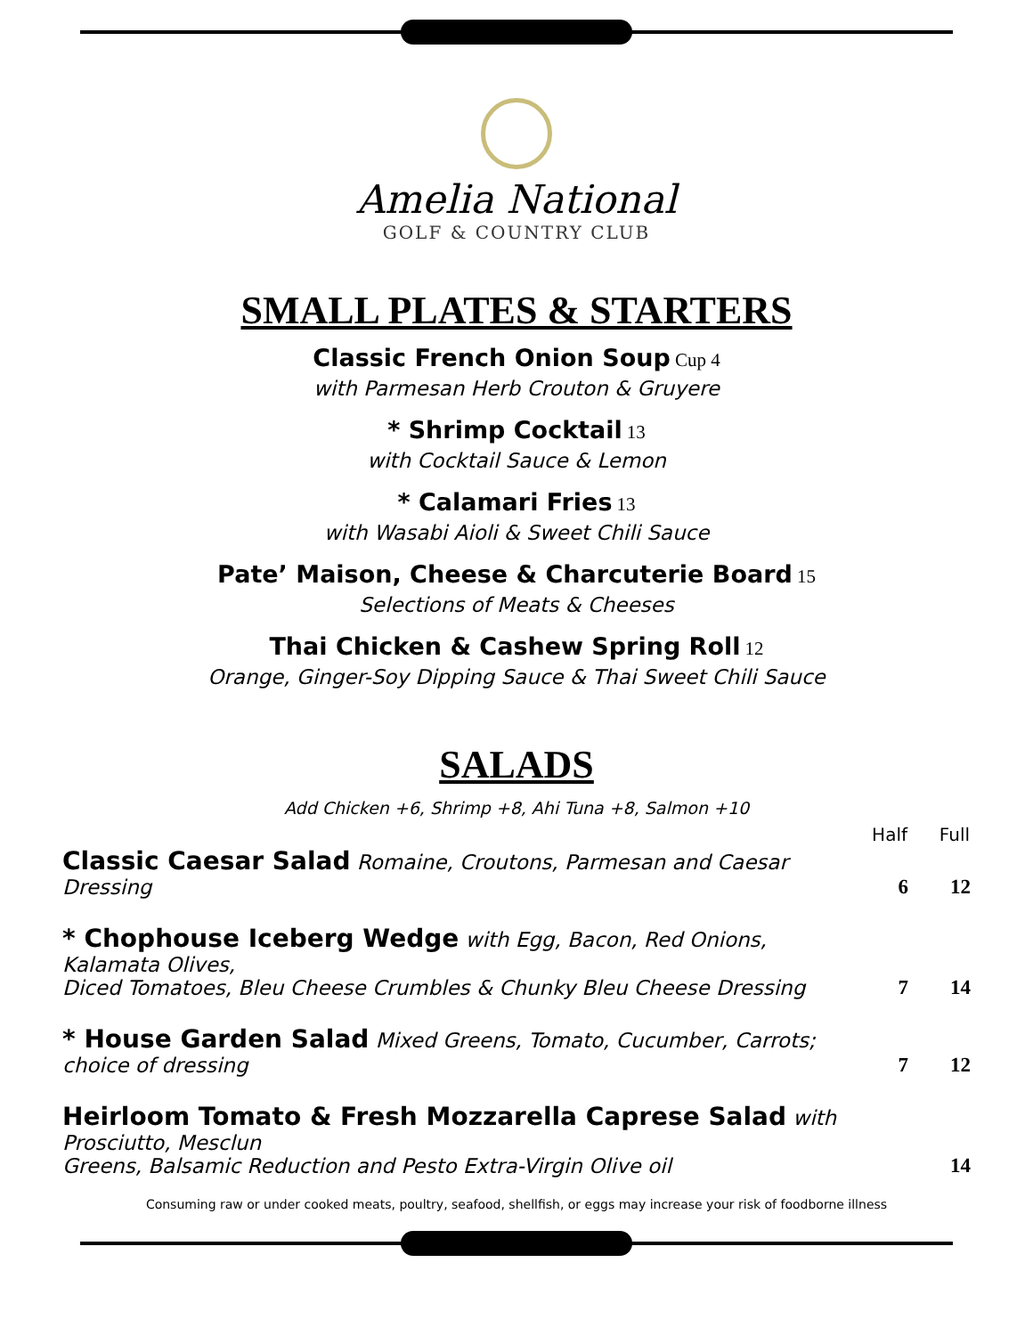Amelia National
GOLF & COUNTRY CLUB
SMALL PLATES & STARTERS
Classic French Onion Soup Cup 4
with Parmesan Herb Crouton & Gruyere
* Shrimp Cocktail 13
with Cocktail Sauce & Lemon
* Calamari Fries 13
with Wasabi Aioli & Sweet Chili Sauce
Pate’ Maison, Cheese & Charcuterie Board 15
Selections of Meats & Cheeses
Thai Chicken & Cashew Spring Roll 12
Orange, Ginger-Soy Dipping Sauce & Thai Sweet Chili Sauce
SALADS
Add Chicken +6, Shrimp +8, Ahi Tuna +8, Salmon +10
| | Half | Full |
| --- | --- | --- |
| Classic Caesar Salad Romaine, Croutons, Parmesan and Caesar Dressing | 6 | 12 |
| * Chophouse Iceberg Wedge with Egg, Bacon, Red Onions, Kalamata Olives, Diced Tomatoes, Bleu Cheese Crumbles & Chunky Bleu Cheese Dressing | 7 | 14 |
| * House Garden Salad Mixed Greens, Tomato, Cucumber, Carrots; choice of dressing | 7 | 12 |
| Heirloom Tomato & Fresh Mozzarella Caprese Salad with Prosciutto, Mesclun Greens, Balsamic Reduction and Pesto Extra-Virgin Olive oil | | 14 |
Consuming raw or under cooked meats, poultry, seafood, shellfish, or eggs may increase your risk of foodborne illness